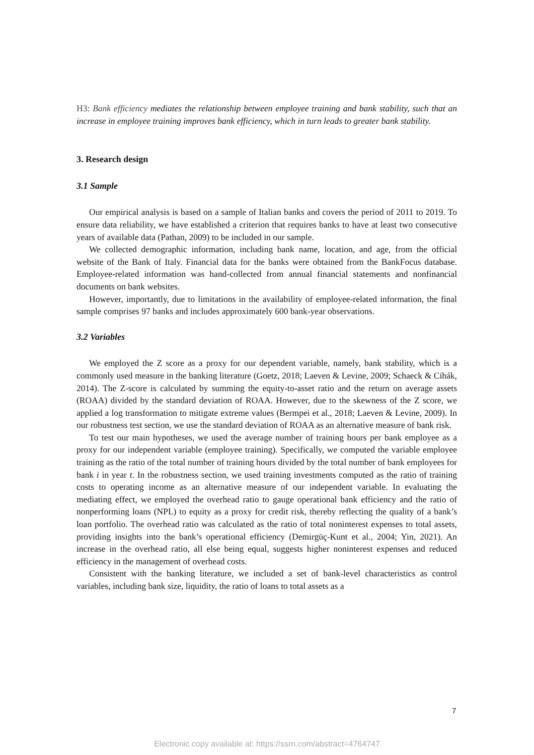H3: Bank efficiency mediates the relationship between employee training and bank stability, such that an increase in employee training improves bank efficiency, which in turn leads to greater bank stability.
3. Research design
3.1 Sample
Our empirical analysis is based on a sample of Italian banks and covers the period of 2011 to 2019. To ensure data reliability, we have established a criterion that requires banks to have at least two consecutive years of available data (Pathan, 2009) to be included in our sample.
We collected demographic information, including bank name, location, and age, from the official website of the Bank of Italy. Financial data for the banks were obtained from the BankFocus database. Employee-related information was hand-collected from annual financial statements and nonfinancial documents on bank websites.
However, importantly, due to limitations in the availability of employee-related information, the final sample comprises 97 banks and includes approximately 600 bank-year observations.
3.2 Variables
We employed the Z score as a proxy for our dependent variable, namely, bank stability, which is a commonly used measure in the banking literature (Goetz, 2018; Laeven & Levine, 2009; Schaeck & Cihák, 2014). The Z-score is calculated by summing the equity-to-asset ratio and the return on average assets (ROAA) divided by the standard deviation of ROAA. However, due to the skewness of the Z score, we applied a log transformation to mitigate extreme values (Bermpei et al., 2018; Laeven & Levine, 2009). In our robustness test section, we use the standard deviation of ROAA as an alternative measure of bank risk.
To test our main hypotheses, we used the average number of training hours per bank employee as a proxy for our independent variable (employee training). Specifically, we computed the variable employee training as the ratio of the total number of training hours divided by the total number of bank employees for bank i in year t. In the robustness section, we used training investments computed as the ratio of training costs to operating income as an alternative measure of our independent variable. In evaluating the mediating effect, we employed the overhead ratio to gauge operational bank efficiency and the ratio of nonperforming loans (NPL) to equity as a proxy for credit risk, thereby reflecting the quality of a bank’s loan portfolio. The overhead ratio was calculated as the ratio of total noninterest expenses to total assets, providing insights into the bank’s operational efficiency (Demirgüç-Kunt et al., 2004; Yin, 2021). An increase in the overhead ratio, all else being equal, suggests higher noninterest expenses and reduced efficiency in the management of overhead costs.
Consistent with the banking literature, we included a set of bank-level characteristics as control variables, including bank size, liquidity, the ratio of loans to total assets as a
7
Electronic copy available at: https://ssrn.com/abstract=4764747